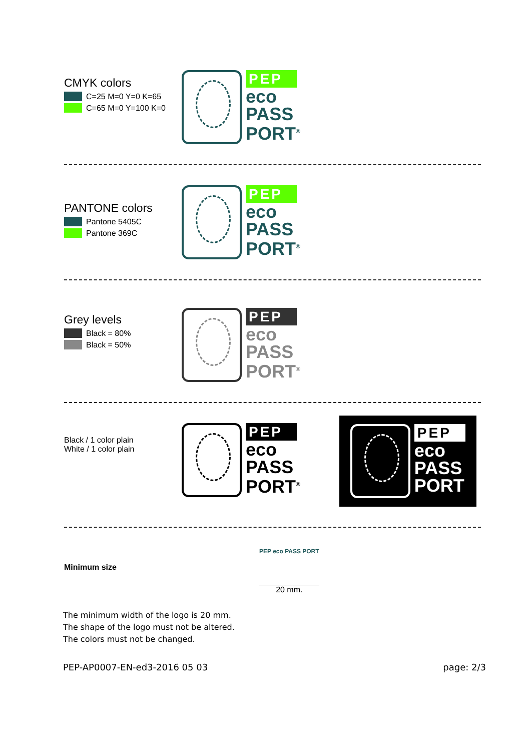CMYK colors
C=25 M=0 Y=0 K=65
C=65 M=0 Y=100 K=0
PEP
eco
PASS
PORT<sup>®</sup>
PANTONE colors
Pantone 5405C
Pantone 369C
PEP
eco
PASS
PORT<sup>®</sup>
Grey levels
Black = 80%
Black = 50%
PEP
eco
PASS
PORT<sup>®</sup>
Black / 1 color plain
White / 1 color plain
PEP
eco
PASS
PORT<sup>®</sup>
PEP
eco
PASS
PORT
Minimum size
PEP eco PASS PORT
20 mm.
The minimum width of the logo is 20 mm.
The shape of the logo must not be altered.
The colors must not be changed.
PEP-AP0007-EN-ed3-2016 05 03 page: 2/3